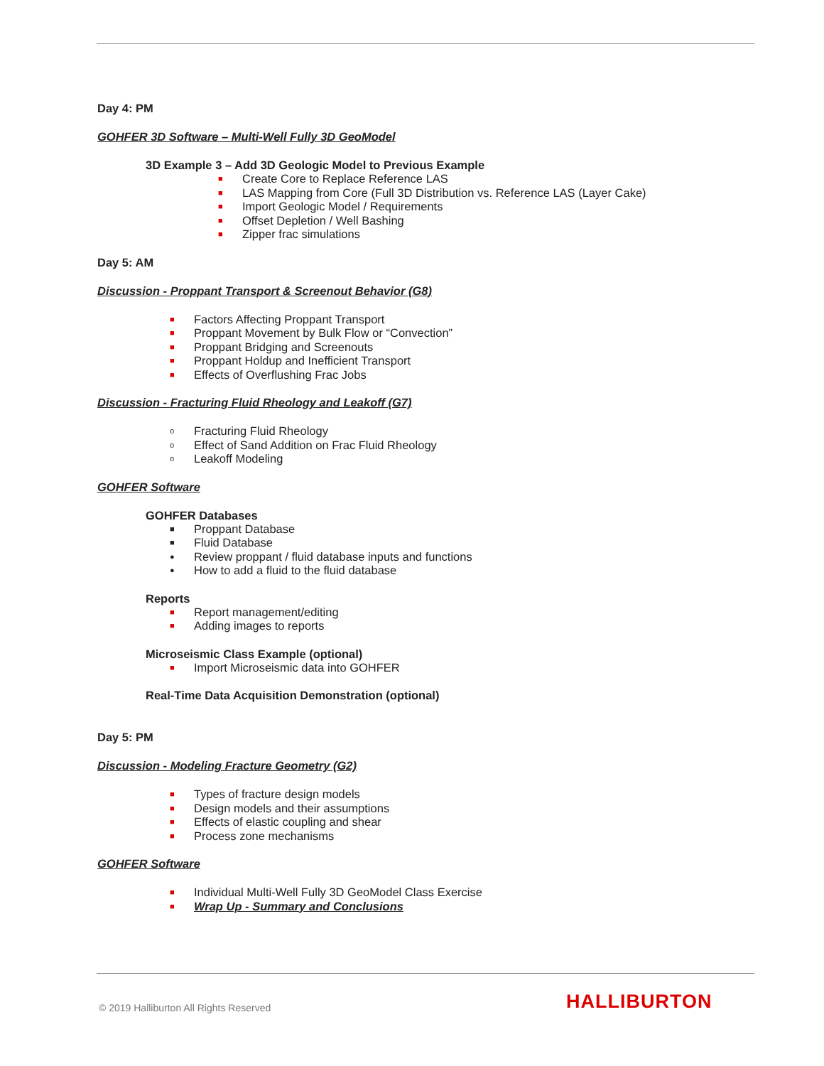Day 4: PM
GOHFER 3D Software – Multi-Well Fully 3D GeoModel
3D Example 3 – Add 3D Geologic Model to Previous Example
■ Create Core to Replace Reference LAS
■ LAS Mapping from Core (Full 3D Distribution vs. Reference LAS (Layer Cake)
■ Import Geologic Model / Requirements
■ Offset Depletion / Well Bashing
■ Zipper frac simulations
Day 5: AM
Discussion - Proppant Transport & Screenout Behavior (G8)
■ Factors Affecting Proppant Transport
■ Proppant Movement by Bulk Flow or “Convection”
■ Proppant Bridging and Screenouts
■ Proppant Holdup and Inefficient Transport
■ Effects of Overflushing Frac Jobs
Discussion - Fracturing Fluid Rheology and Leakoff (G7)
o Fracturing Fluid Rheology
o Effect of Sand Addition on Frac Fluid Rheology
o Leakoff Modeling
GOHFER Software
GOHFER Databases
■ Proppant Database
■ Fluid Database
● Review proppant / fluid database inputs and functions
● How to add a fluid to the fluid database
Reports
■ Report management/editing
■ Adding images to reports
Microseismic Class Example (optional)
■ Import Microseismic data into GOHFER
Real-Time Data Acquisition Demonstration (optional)
Day 5: PM
Discussion - Modeling Fracture Geometry (G2)
■ Types of fracture design models
■ Design models and their assumptions
■ Effects of elastic coupling and shear
■ Process zone mechanisms
GOHFER Software
■ Individual Multi-Well Fully 3D GeoModel Class Exercise
■ Wrap Up - Summary and Conclusions
© 2019 Halliburton All Rights Reserved
HALLIBURTON